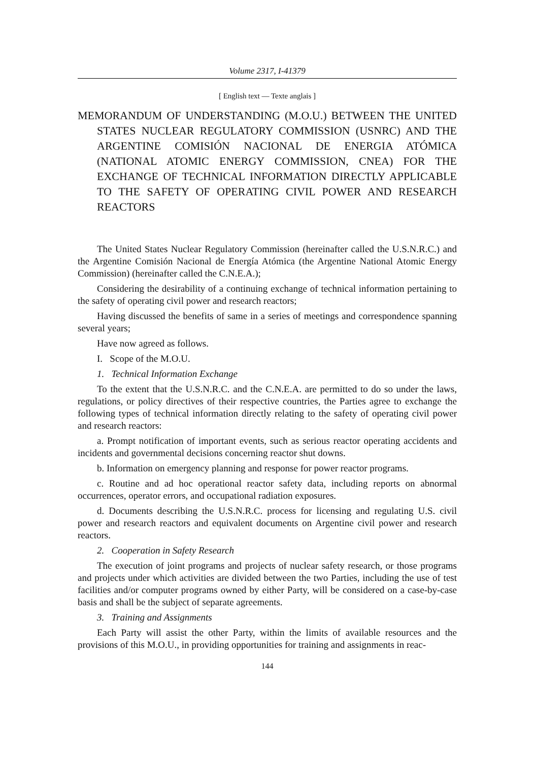Volume 2317, I-41379
[ English text — Texte anglais ]
MEMORANDUM OF UNDERSTANDING (M.O.U.) BETWEEN THE UNITED STATES NUCLEAR REGULATORY COMMISSION (USNRC) AND THE ARGENTINE COMISIÓN NACIONAL DE ENERGIA ATÓMICA (NATIONAL ATOMIC ENERGY COMMISSION, CNEA) FOR THE EXCHANGE OF TECHNICAL INFORMATION DIRECTLY APPLICABLE TO THE SAFETY OF OPERATING CIVIL POWER AND RESEARCH REACTORS
The United States Nuclear Regulatory Commission (hereinafter called the U.S.N.R.C.) and the Argentine Comisión Nacional de Energía Atómica (the Argentine National Atomic Energy Commission) (hereinafter called the C.N.E.A.);
Considering the desirability of a continuing exchange of technical information pertaining to the safety of operating civil power and research reactors;
Having discussed the benefits of same in a series of meetings and correspondence spanning several years;
Have now agreed as follows.
I. Scope of the M.O.U.
1. Technical Information Exchange
To the extent that the U.S.N.R.C. and the C.N.E.A. are permitted to do so under the laws, regulations, or policy directives of their respective countries, the Parties agree to exchange the following types of technical information directly relating to the safety of operating civil power and research reactors:
a. Prompt notification of important events, such as serious reactor operating accidents and incidents and governmental decisions concerning reactor shut downs.
b. Information on emergency planning and response for power reactor programs.
c. Routine and ad hoc operational reactor safety data, including reports on abnormal occurrences, operator errors, and occupational radiation exposures.
d. Documents describing the U.S.N.R.C. process for licensing and regulating U.S. civil power and research reactors and equivalent documents on Argentine civil power and research reactors.
2. Cooperation in Safety Research
The execution of joint programs and projects of nuclear safety research, or those programs and projects under which activities are divided between the two Parties, including the use of test facilities and/or computer programs owned by either Party, will be considered on a case-by-case basis and shall be the subject of separate agreements.
3. Training and Assignments
Each Party will assist the other Party, within the limits of available resources and the provisions of this M.O.U., in providing opportunities for training and assignments in reac-
144